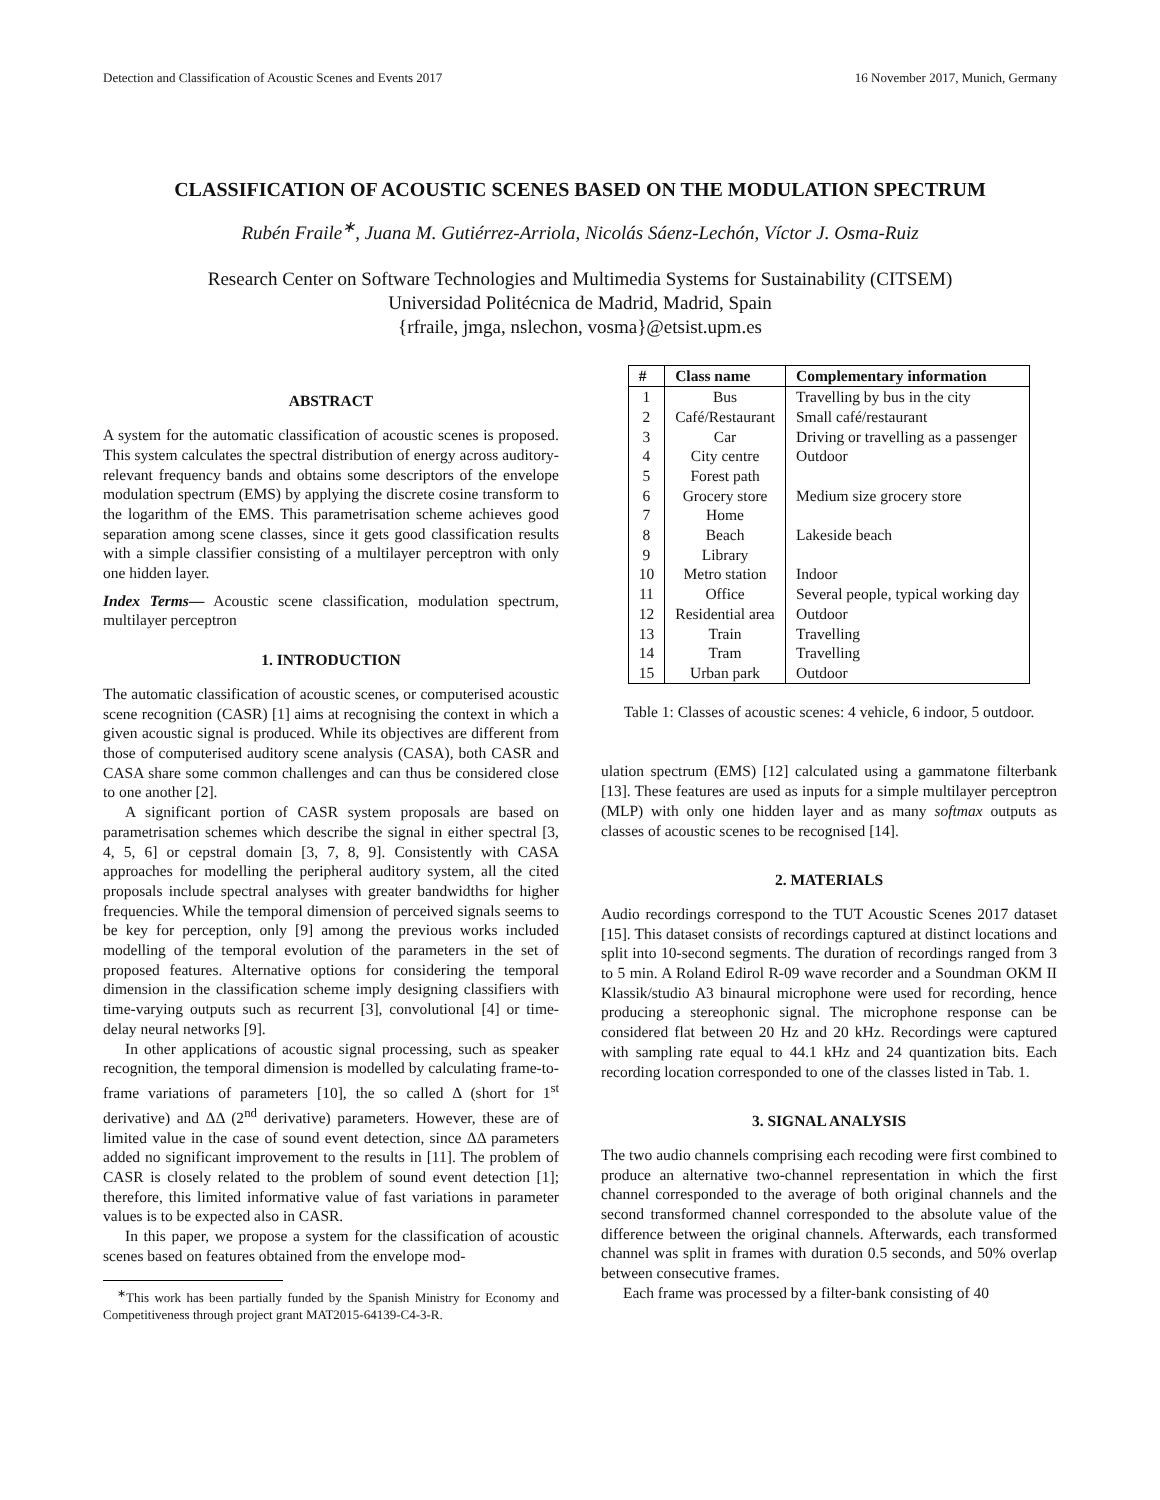Detection and Classification of Acoustic Scenes and Events 2017 16 November 2017, Munich, Germany
CLASSIFICATION OF ACOUSTIC SCENES BASED ON THE MODULATION SPECTRUM
Rubén Fraile<sup>∗</sup>, Juana M. Gutiérrez-Arriola, Nicolás Sáenz-Lechón, Víctor J. Osma-Ruiz
Research Center on Software Technologies and Multimedia Systems for Sustainability (CITSEM)
Universidad Politécnica de Madrid, Madrid, Spain
{rfraile, jmga, nslechon, vosma}@etsist.upm.es
ABSTRACT
A system for the automatic classification of acoustic scenes is proposed. This system calculates the spectral distribution of energy across auditory-relevant frequency bands and obtains some descriptors of the envelope modulation spectrum (EMS) by applying the discrete cosine transform to the logarithm of the EMS. This parametrisation scheme achieves good separation among scene classes, since it gets good classification results with a simple classifier consisting of a multilayer perceptron with only one hidden layer.
Index Terms— Acoustic scene classification, modulation spectrum, multilayer perceptron
1. INTRODUCTION
The automatic classification of acoustic scenes, or computerised acoustic scene recognition (CASR) [1] aims at recognising the context in which a given acoustic signal is produced. While its objectives are different from those of computerised auditory scene analysis (CASA), both CASR and CASA share some common challenges and can thus be considered close to one another [2].
A significant portion of CASR system proposals are based on parametrisation schemes which describe the signal in either spectral [3, 4, 5, 6] or cepstral domain [3, 7, 8, 9]. Consistently with CASA approaches for modelling the peripheral auditory system, all the cited proposals include spectral analyses with greater bandwidths for higher frequencies. While the temporal dimension of perceived signals seems to be key for perception, only [9] among the previous works included modelling of the temporal evolution of the parameters in the set of proposed features. Alternative options for considering the temporal dimension in the classification scheme imply designing classifiers with time-varying outputs such as recurrent [3], convolutional [4] or time-delay neural networks [9].
In other applications of acoustic signal processing, such as speaker recognition, the temporal dimension is modelled by calculating frame-to-frame variations of parameters [10], the so called Δ (short for 1<sup>st</sup> derivative) and ΔΔ (2<sup>nd</sup> derivative) parameters. However, these are of limited value in the case of sound event detection, since ΔΔ parameters added no significant improvement to the results in [11]. The problem of CASR is closely related to the problem of sound event detection [1]; therefore, this limited informative value of fast variations in parameter values is to be expected also in CASR.
In this paper, we propose a system for the classification of acoustic scenes based on features obtained from the envelope mod-
<sup>∗</sup>This work has been partially funded by the Spanish Ministry for Economy and Competitiveness through project grant MAT2015-64139-C4-3-R.
| # | Class name | Complementary information |
| --- | --- | --- |
| 1 | Bus | Travelling by bus in the city |
| 2 | Café/Restaurant | Small café/restaurant |
| 3 | Car | Driving or travelling as a passenger |
| 4 | City centre | Outdoor |
| 5 | Forest path | |
| 6 | Grocery store | Medium size grocery store |
| 7 | Home | |
| 8 | Beach | Lakeside beach |
| 9 | Library | |
| 10 | Metro station | Indoor |
| 11 | Office | Several people, typical working day |
| 12 | Residential area | Outdoor |
| 13 | Train | Travelling |
| 14 | Tram | Travelling |
| 15 | Urban park | Outdoor |
Table 1: Classes of acoustic scenes: 4 vehicle, 6 indoor, 5 outdoor.
ulation spectrum (EMS) [12] calculated using a gammatone filterbank [13]. These features are used as inputs for a simple multilayer perceptron (MLP) with only one hidden layer and as many softmax outputs as classes of acoustic scenes to be recognised [14].
2. MATERIALS
Audio recordings correspond to the TUT Acoustic Scenes 2017 dataset [15]. This dataset consists of recordings captured at distinct locations and split into 10-second segments. The duration of recordings ranged from 3 to 5 min. A Roland Edirol R-09 wave recorder and a Soundman OKM II Klassik/studio A3 binaural microphone were used for recording, hence producing a stereophonic signal. The microphone response can be considered flat between 20 Hz and 20 kHz. Recordings were captured with sampling rate equal to 44.1 kHz and 24 quantization bits. Each recording location corresponded to one of the classes listed in Tab. 1.
3. SIGNAL ANALYSIS
The two audio channels comprising each recoding were first combined to produce an alternative two-channel representation in which the first channel corresponded to the average of both original channels and the second transformed channel corresponded to the absolute value of the difference between the original channels. Afterwards, each transformed channel was split in frames with duration 0.5 seconds, and 50% overlap between consecutive frames.
Each frame was processed by a filter-bank consisting of 40